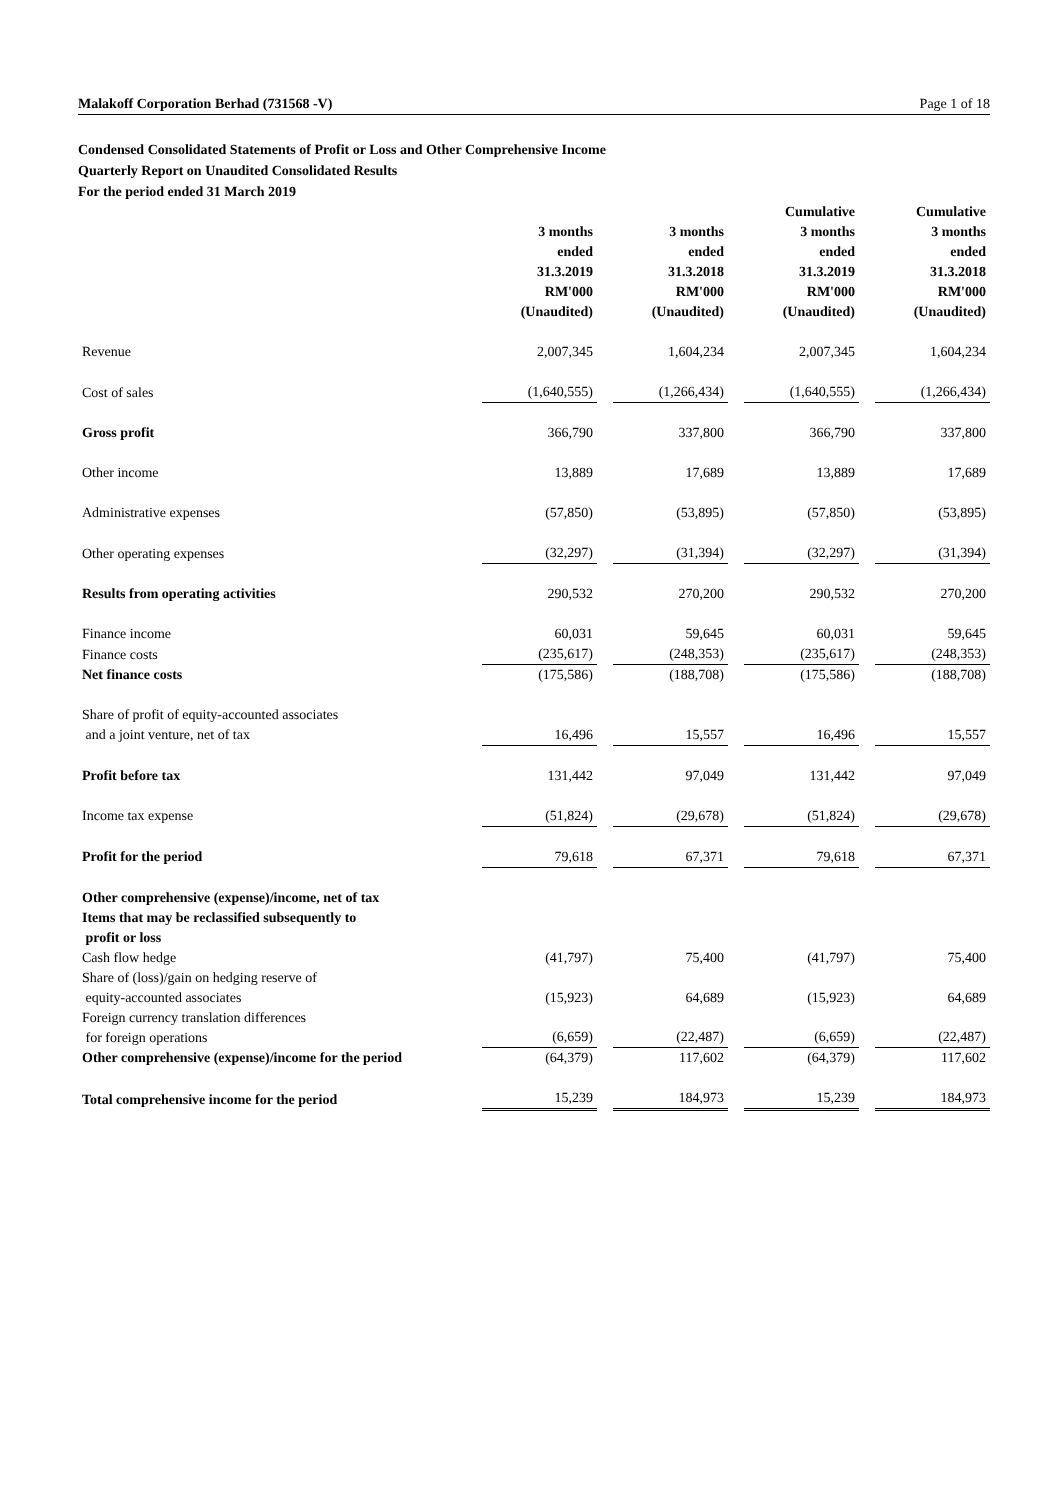Malakoff Corporation Berhad (731568 -V) Page 1 of 18
Condensed Consolidated Statements of Profit or Loss and Other Comprehensive Income
Quarterly Report on Unaudited Consolidated Results
For the period ended 31 March 2019
| | 3 months ended 31.3.2019 RM'000 (Unaudited) | | 3 months ended 31.3.2018 RM'000 (Unaudited) | | Cumulative 3 months ended 31.3.2019 RM'000 (Unaudited) | | Cumulative 3 months ended 31.3.2018 RM'000 (Unaudited) |
| Revenue | 2,007,345 | | 1,604,234 | | 2,007,345 | | 1,604,234 |
| Cost of sales | (1,640,555) | | (1,266,434) | | (1,640,555) | | (1,266,434) |
| Gross profit | 366,790 | | 337,800 | | 366,790 | | 337,800 |
| Other income | 13,889 | | 17,689 | | 13,889 | | 17,689 |
| Administrative expenses | (57,850) | | (53,895) | | (57,850) | | (53,895) |
| Other operating expenses | (32,297) | | (31,394) | | (32,297) | | (31,394) |
| Results from operating activities | 290,532 | | 270,200 | | 290,532 | | 270,200 |
| Finance income | 60,031 | | 59,645 | | 60,031 | | 59,645 |
| Finance costs | (235,617) | | (248,353) | | (235,617) | | (248,353) |
| Net finance costs | (175,586) | | (188,708) | | (175,586) | | (188,708) |
| Share of profit of equity-accounted associates and a joint venture, net of tax | 16,496 | | 15,557 | | 16,496 | | 15,557 |
| Profit before tax | 131,442 | | 97,049 | | 131,442 | | 97,049 |
| Income tax expense | (51,824) | | (29,678) | | (51,824) | | (29,678) |
| Profit for the period | 79,618 | | 67,371 | | 79,618 | | 67,371 |
| Other comprehensive (expense)/income, net of tax Items that may be reclassified subsequently to profit or loss | | | | | | | |
| Cash flow hedge | (41,797) | | 75,400 | | (41,797) | | 75,400 |
| Share of (loss)/gain on hedging reserve of equity-accounted associates | (15,923) | | 64,689 | | (15,923) | | 64,689 |
| Foreign currency translation differences for foreign operations | (6,659) | | (22,487) | | (6,659) | | (22,487) |
| Other comprehensive (expense)/income for the period | (64,379) | | 117,602 | | (64,379) | | 117,602 |
| Total comprehensive income for the period | 15,239 | | 184,973 | | 15,239 | | 184,973 |